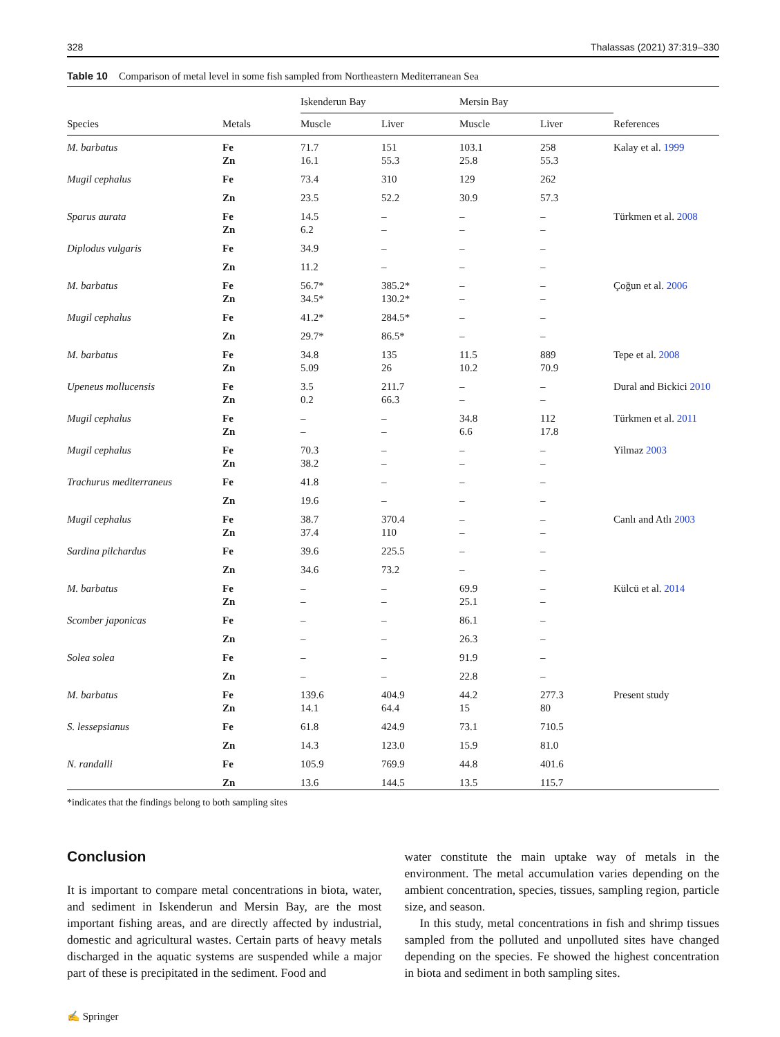328 Thalassas (2021) 37:319–330
Table 10 Comparison of metal level in some fish sampled from Northeastern Mediterranean Sea
| | | Iskenderun Bay | | Mersin Bay | | |
| --- | --- | --- | --- | --- | --- | --- |
| Species | Metals | Muscle | Liver | Muscle | Liver | References |
| M. barbatus | Fe | 71.7 | 151 | 103.1 | 258 | Kalay et al. 1999 |
| | Zn | 16.1 | 55.3 | 25.8 | 55.3 | |
| Mugil cephalus | Fe | 73.4 | 310 | 129 | 262 | |
| | Zn | 23.5 | 52.2 | 30.9 | 57.3 | |
| Sparus aurata | Fe | 14.5 | – | – | – | Türkmen et al. 2008 |
| | Zn | 6.2 | – | – | – | |
| Diplodus vulgaris | Fe | 34.9 | – | – | – | |
| | Zn | 11.2 | – | – | – | |
| M. barbatus | Fe | 56.7* | 385.2* | – | – | Çoğun et al. 2006 |
| | Zn | 34.5* | 130.2* | – | – | |
| Mugil cephalus | Fe | 41.2* | 284.5* | – | – | |
| | Zn | 29.7* | 86.5* | – | – | |
| M. barbatus | Fe | 34.8 | 135 | 11.5 | 889 | Tepe et al. 2008 |
| | Zn | 5.09 | 26 | 10.2 | 70.9 | |
| Upeneus mollucensis | Fe | 3.5 | 211.7 | – | – | Dural and Bickici 2010 |
| | Zn | 0.2 | 66.3 | – | – | |
| Mugil cephalus | Fe | – | – | 34.8 | 112 | Türkmen et al. 2011 |
| | Zn | – | – | 6.6 | 17.8 | |
| Mugil cephalus | Fe | 70.3 | – | – | – | Yilmaz 2003 |
| | Zn | 38.2 | – | – | – | |
| Trachurus mediterraneus | Fe | 41.8 | – | – | – | |
| | Zn | 19.6 | – | – | – | |
| Mugil cephalus | Fe | 38.7 | 370.4 | – | – | Canlı and Atlı 2003 |
| | Zn | 37.4 | 110 | – | – | |
| Sardina pilchardus | Fe | 39.6 | 225.5 | – | – | |
| | Zn | 34.6 | 73.2 | – | – | |
| M. barbatus | Fe | – | – | 69.9 | – | Külcü et al. 2014 |
| | Zn | – | – | 25.1 | – | |
| Scomber japonicas | Fe | – | – | 86.1 | – | |
| | Zn | – | – | 26.3 | – | |
| Solea solea | Fe | – | – | 91.9 | – | |
| | Zn | – | – | 22.8 | – | |
| M. barbatus | Fe | 139.6 | 404.9 | 44.2 | 277.3 | Present study |
| | Zn | 14.1 | 64.4 | 15 | 80 | |
| S. lessepsianus | Fe | 61.8 | 424.9 | 73.1 | 710.5 | |
| | Zn | 14.3 | 123.0 | 15.9 | 81.0 | |
| N. randalli | Fe | 105.9 | 769.9 | 44.8 | 401.6 | |
| | Zn | 13.6 | 144.5 | 13.5 | 115.7 | |
*indicates that the findings belong to both sampling sites
Conclusion
It is important to compare metal concentrations in biota, water, and sediment in Iskenderun and Mersin Bay, are the most important fishing areas, and are directly affected by industrial, domestic and agricultural wastes. Certain parts of heavy metals discharged in the aquatic systems are suspended while a major part of these is precipitated in the sediment. Food and
water constitute the main uptake way of metals in the environment. The metal accumulation varies depending on the ambient concentration, species, tissues, sampling region, particle size, and season.
In this study, metal concentrations in fish and shrimp tissues sampled from the polluted and unpolluted sites have changed depending on the species. Fe showed the highest concentration in biota and sediment in both sampling sites.
✍ Springer